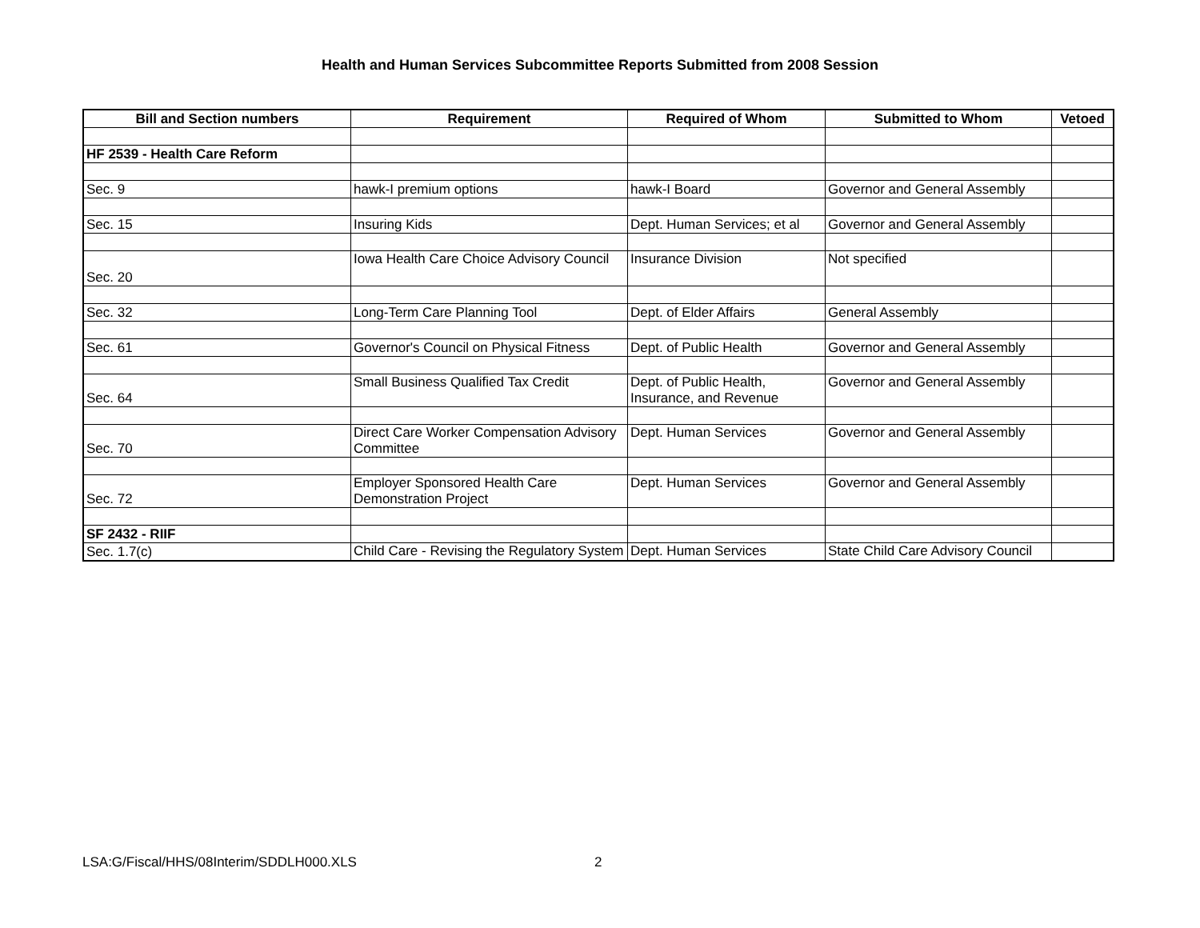Health and Human Services Subcommittee Reports Submitted from 2008 Session
| Bill and Section numbers | Requirement | Required of Whom | Submitted to Whom | Vetoed |
| --- | --- | --- | --- | --- |
| HF 2539 - Health Care Reform | | | | |
| Sec. 9 | hawk-I premium options | hawk-I Board | Governor and General Assembly | |
| Sec. 15 | Insuring Kids | Dept. Human Services; et al | Governor and General Assembly | |
| Sec. 20 | Iowa Health Care Choice Advisory Council | Insurance Division | Not specified | |
| Sec. 32 | Long-Term Care Planning Tool | Dept. of Elder Affairs | General Assembly | |
| Sec. 61 | Governor's Council on Physical Fitness | Dept. of Public Health | Governor and General Assembly | |
| Sec. 64 | Small Business Qualified Tax Credit | Dept. of Public Health, Insurance, and Revenue | Governor and General Assembly | |
| Sec. 70 | Direct Care Worker Compensation Advisory Committee | Dept. Human Services | Governor and General Assembly | |
| Sec. 72 | Employer Sponsored Health Care Demonstration Project | Dept. Human Services | Governor and General Assembly | |
| SF 2432 - RIIF | | | | |
| Sec. 1.7(c) | Child Care - Revising the Regulatory System | Dept. Human Services | State Child Care Advisory Council | |
LSA:G/Fiscal/HHS/08Interim/SDDLH000.XLS
2